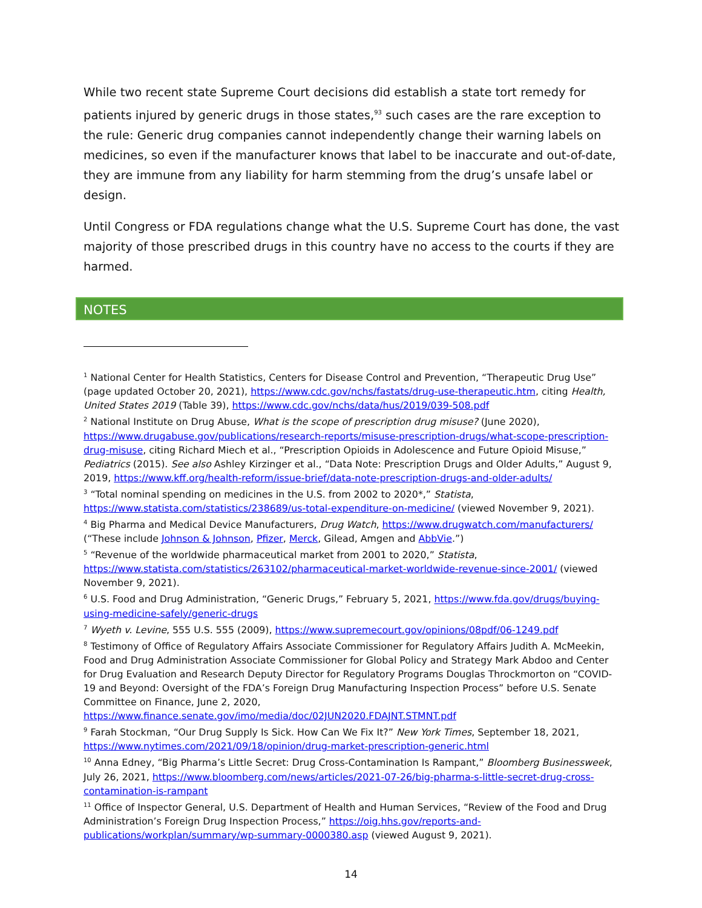While two recent state Supreme Court decisions did establish a state tort remedy for patients injured by generic drugs in those states,<sup>93</sup> such cases are the rare exception to the rule: Generic drug companies cannot independently change their warning labels on medicines, so even if the manufacturer knows that label to be inaccurate and out-of-date, they are immune from any liability for harm stemming from the drug’s unsafe label or design.
Until Congress or FDA regulations change what the U.S. Supreme Court has done, the vast majority of those prescribed drugs in this country have no access to the courts if they are harmed.
NOTES
<sup>1</sup> National Center for Health Statistics, Centers for Disease Control and Prevention, “Therapeutic Drug Use” (page updated October 20, 2021), https://www.cdc.gov/nchs/fastats/drug-use-therapeutic.htm, citing Health, United States 2019 (Table 39), https://www.cdc.gov/nchs/data/hus/2019/039-508.pdf
<sup>2</sup> National Institute on Drug Abuse, What is the scope of prescription drug misuse? (June 2020), https://www.drugabuse.gov/publications/research-reports/misuse-prescription-drugs/what-scope-prescription-drug-misuse, citing Richard Miech et al., “Prescription Opioids in Adolescence and Future Opioid Misuse,” Pediatrics (2015). See also Ashley Kirzinger et al., “Data Note: Prescription Drugs and Older Adults,” August 9, 2019, https://www.kff.org/health-reform/issue-brief/data-note-prescription-drugs-and-older-adults/
<sup>3</sup> “Total nominal spending on medicines in the U.S. from 2002 to 2020*,” Statista, https://www.statista.com/statistics/238689/us-total-expenditure-on-medicine/ (viewed November 9, 2021).
<sup>4</sup> Big Pharma and Medical Device Manufacturers, Drug Watch, https://www.drugwatch.com/manufacturers/ (“These include Johnson & Johnson, Pfizer, Merck, Gilead, Amgen and AbbVie.”)
<sup>5</sup> “Revenue of the worldwide pharmaceutical market from 2001 to 2020,” Statista, https://www.statista.com/statistics/263102/pharmaceutical-market-worldwide-revenue-since-2001/ (viewed November 9, 2021).
<sup>6</sup> U.S. Food and Drug Administration, “Generic Drugs,” February 5, 2021, https://www.fda.gov/drugs/buying-using-medicine-safely/generic-drugs
<sup>7</sup> Wyeth v. Levine, 555 U.S. 555 (2009), https://www.supremecourt.gov/opinions/08pdf/06-1249.pdf
<sup>8</sup> Testimony of Office of Regulatory Affairs Associate Commissioner for Regulatory Affairs Judith A. McMeekin, Food and Drug Administration Associate Commissioner for Global Policy and Strategy Mark Abdoo and Center for Drug Evaluation and Research Deputy Director for Regulatory Programs Douglas Throckmorton on “COVID-19 and Beyond: Oversight of the FDA’s Foreign Drug Manufacturing Inspection Process” before U.S. Senate Committee on Finance, June 2, 2020, https://www.finance.senate.gov/imo/media/doc/02JUN2020.FDAJNT.STMNT.pdf
<sup>9</sup> Farah Stockman, “Our Drug Supply Is Sick. How Can We Fix It?” New York Times, September 18, 2021, https://www.nytimes.com/2021/09/18/opinion/drug-market-prescription-generic.html
<sup>10</sup> Anna Edney, “Big Pharma’s Little Secret: Drug Cross-Contamination Is Rampant,” Bloomberg Businessweek, July 26, 2021, https://www.bloomberg.com/news/articles/2021-07-26/big-pharma-s-little-secret-drug-cross-contamination-is-rampant
<sup>11</sup> Office of Inspector General, U.S. Department of Health and Human Services, “Review of the Food and Drug Administration’s Foreign Drug Inspection Process,” https://oig.hhs.gov/reports-and-publications/workplan/summary/wp-summary-0000380.asp (viewed August 9, 2021).
14